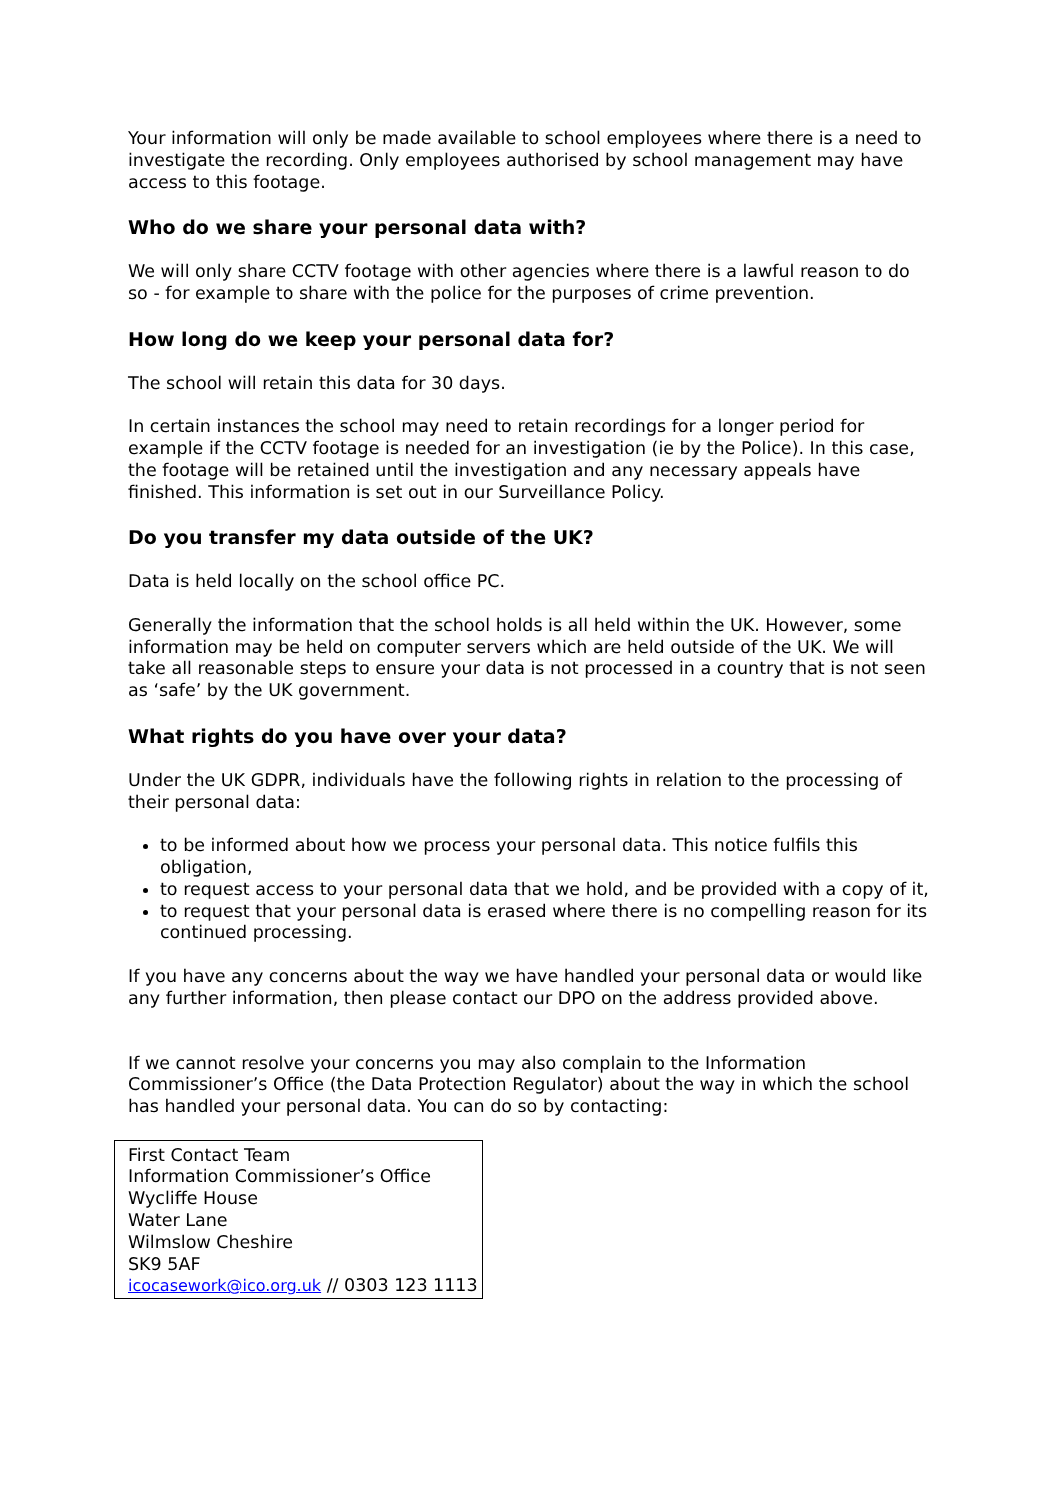Your information will only be made available to school employees where there is a need to investigate the recording. Only employees authorised by school management may have access to this footage.
Who do we share your personal data with?
We will only share CCTV footage with other agencies where there is a lawful reason to do so - for example to share with the police for the purposes of crime prevention.
How long do we keep your personal data for?
The school will retain this data for 30 days.
In certain instances the school may need to retain recordings for a longer period for example if the CCTV footage is needed for an investigation (ie by the Police). In this case, the footage will be retained until the investigation and any necessary appeals have finished. This information is set out in our Surveillance Policy.
Do you transfer my data outside of the UK?
Data is held locally on the school office PC.
Generally the information that the school holds is all held within the UK. However, some information may be held on computer servers which are held outside of the UK. We will take all reasonable steps to ensure your data is not processed in a country that is not seen as ‘safe’ by the UK government.
What rights do you have over your data?
Under the UK GDPR, individuals have the following rights in relation to the processing of their personal data:
to be informed about how we process your personal data. This notice fulfils this obligation,
to request access to your personal data that we hold, and be provided with a copy of it,
to request that your personal data is erased where there is no compelling reason for its continued processing.
If you have any concerns about the way we have handled your personal data or would like any further information, then please contact our DPO on the address provided above.
If we cannot resolve your concerns you may also complain to the Information Commissioner’s Office (the Data Protection Regulator) about the way in which the school has handled your personal data. You can do so by contacting:
First Contact Team
Information Commissioner’s Office
Wycliffe House
Water Lane
Wilmslow Cheshire
SK9 5AF
icocasework@ico.org.uk // 0303 123 1113